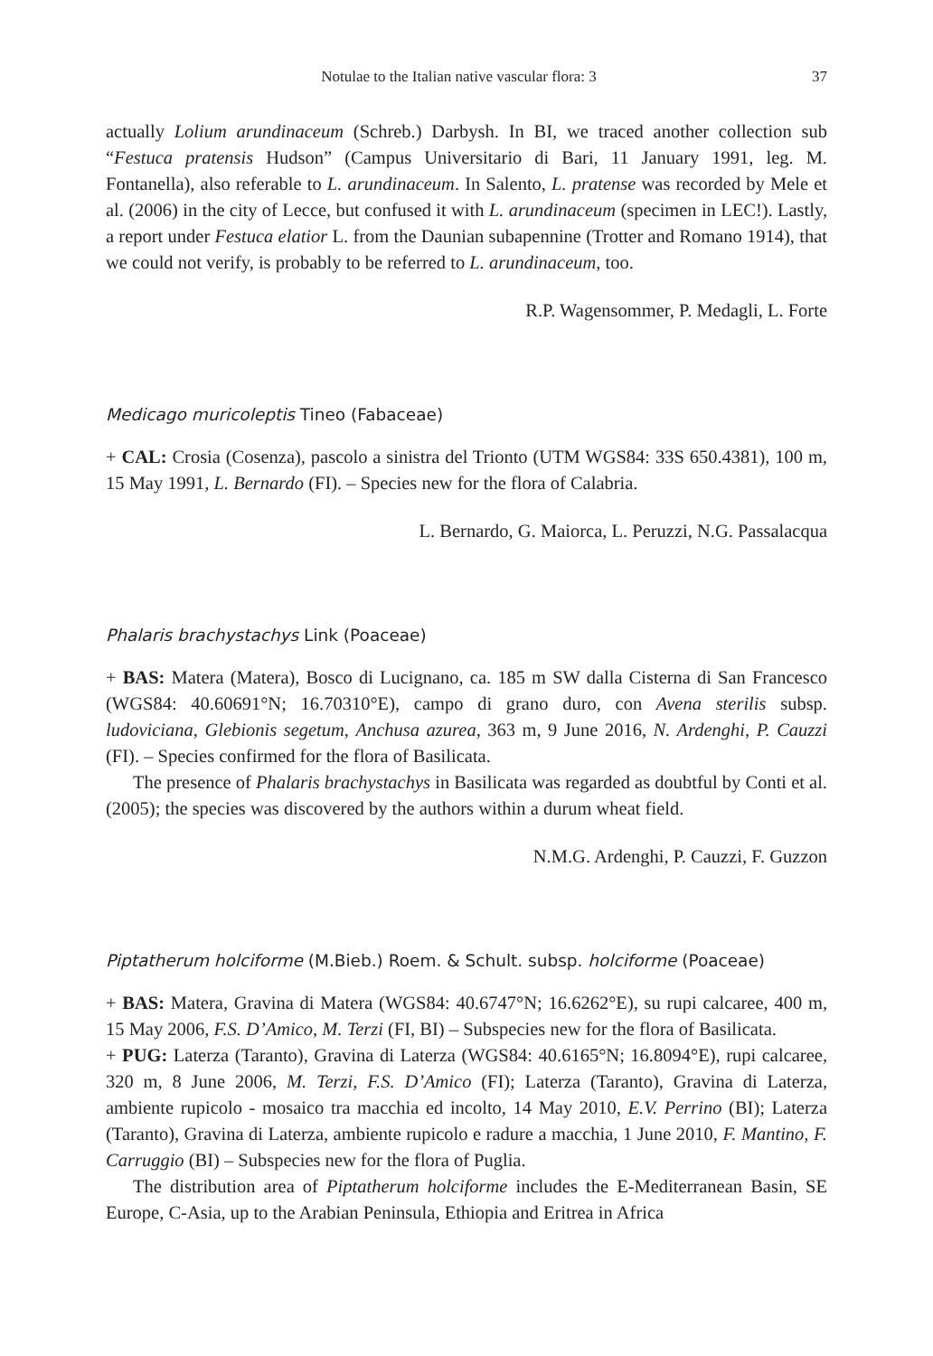Notulae to the Italian native vascular flora: 3 37
actually Lolium arundinaceum (Schreb.) Darbysh. In BI, we traced another collection sub “Festuca pratensis Hudson” (Campus Universitario di Bari, 11 January 1991, leg. M. Fontanella), also referable to L. arundinaceum. In Salento, L. pratense was recorded by Mele et al. (2006) in the city of Lecce, but confused it with L. arundinaceum (specimen in LEC!). Lastly, a report under Festuca elatior L. from the Daunian subapennine (Trotter and Romano 1914), that we could not verify, is probably to be referred to L. arundinaceum, too.
R.P. Wagensommer, P. Medagli, L. Forte
Medicago muricoleptis Tineo (Fabaceae)
+ CAL: Crosia (Cosenza), pascolo a sinistra del Trionto (UTM WGS84: 33S 650.4381), 100 m, 15 May 1991, L. Bernardo (FI). – Species new for the flora of Calabria.
L. Bernardo, G. Maiorca, L. Peruzzi, N.G. Passalacqua
Phalaris brachystachys Link (Poaceae)
+ BAS: Matera (Matera), Bosco di Lucignano, ca. 185 m SW dalla Cisterna di San Francesco (WGS84: 40.60691°N; 16.70310°E), campo di grano duro, con Avena sterilis subsp. ludoviciana, Glebionis segetum, Anchusa azurea, 363 m, 9 June 2016, N. Ardenghi, P. Cauzzi (FI). – Species confirmed for the flora of Basilicata.
The presence of Phalaris brachystachys in Basilicata was regarded as doubtful by Conti et al. (2005); the species was discovered by the authors within a durum wheat field.
N.M.G. Ardenghi, P. Cauzzi, F. Guzzon
Piptatherum holciforme (M.Bieb.) Roem. & Schult. subsp. holciforme (Poaceae)
+ BAS: Matera, Gravina di Matera (WGS84: 40.6747°N; 16.6262°E), su rupi calcaree, 400 m, 15 May 2006, F.S. D’Amico, M. Terzi (FI, BI) – Subspecies new for the flora of Basilicata.
+ PUG: Laterza (Taranto), Gravina di Laterza (WGS84: 40.6165°N; 16.8094°E), rupi calcaree, 320 m, 8 June 2006, M. Terzi, F.S. D’Amico (FI); Laterza (Taranto), Gravina di Laterza, ambiente rupicolo - mosaico tra macchia ed incolto, 14 May 2010, E.V. Perrino (BI); Laterza (Taranto), Gravina di Laterza, ambiente rupicolo e radure a macchia, 1 June 2010, F. Mantino, F. Carruggio (BI) – Subspecies new for the flora of Puglia.
The distribution area of Piptatherum holciforme includes the E-Mediterranean Basin, SE Europe, C-Asia, up to the Arabian Peninsula, Ethiopia and Eritrea in Africa